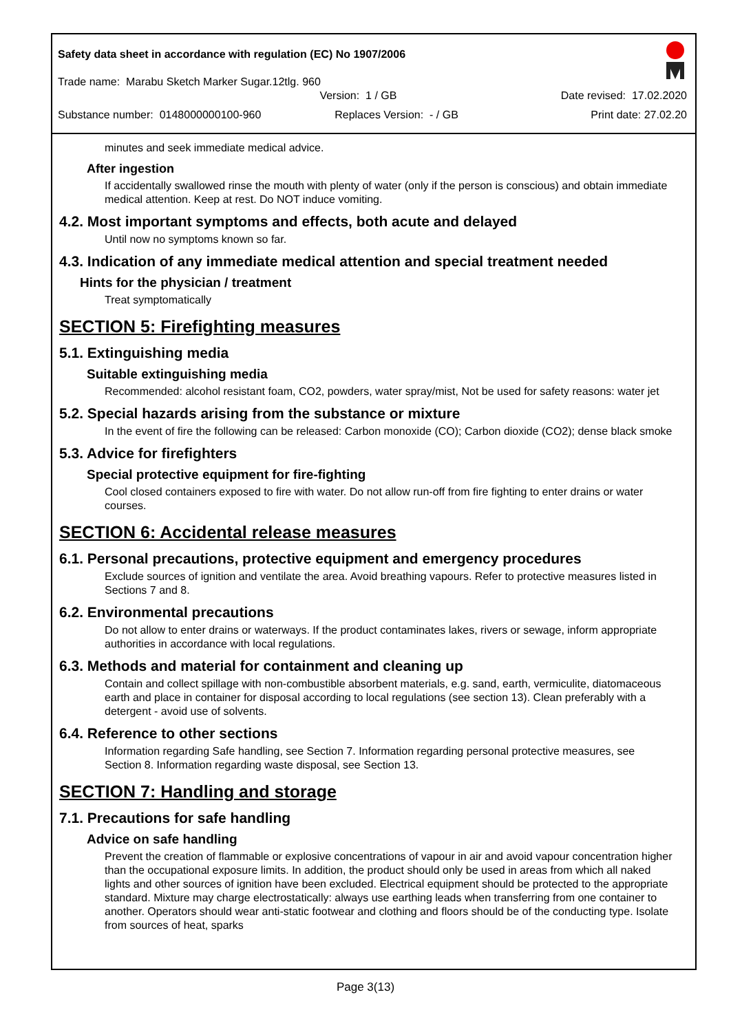Safety data sheet in accordance with regulation (EC) No 1907/2006
Trade name: Marabu Sketch Marker Sugar.12tlg. 960
Version: 1 / GB Date revised: 17.02.2020
Substance number: 0148000000100-960 Replaces Version: - / GB Print date: 27.02.20
minutes and seek immediate medical advice.
After ingestion
If accidentally swallowed rinse the mouth with plenty of water (only if the person is conscious) and obtain immediate medical attention. Keep at rest. Do NOT induce vomiting.
4.2. Most important symptoms and effects, both acute and delayed
Until now no symptoms known so far.
4.3. Indication of any immediate medical attention and special treatment needed
Hints for the physician / treatment
Treat symptomatically
SECTION 5: Firefighting measures
5.1. Extinguishing media
Suitable extinguishing media
Recommended: alcohol resistant foam, CO2, powders, water spray/mist, Not be used for safety reasons: water jet
5.2. Special hazards arising from the substance or mixture
In the event of fire the following can be released: Carbon monoxide (CO); Carbon dioxide (CO2); dense black smoke
5.3. Advice for firefighters
Special protective equipment for fire-fighting
Cool closed containers exposed to fire with water. Do not allow run-off from fire fighting to enter drains or water courses.
SECTION 6: Accidental release measures
6.1. Personal precautions, protective equipment and emergency procedures
Exclude sources of ignition and ventilate the area. Avoid breathing vapours. Refer to protective measures listed in Sections 7 and 8.
6.2. Environmental precautions
Do not allow to enter drains or waterways. If the product contaminates lakes, rivers or sewage, inform appropriate authorities in accordance with local regulations.
6.3. Methods and material for containment and cleaning up
Contain and collect spillage with non-combustible absorbent materials, e.g. sand, earth, vermiculite, diatomaceous earth and place in container for disposal according to local regulations (see section 13). Clean preferably with a detergent - avoid use of solvents.
6.4. Reference to other sections
Information regarding Safe handling, see Section 7. Information regarding personal protective measures, see Section 8. Information regarding waste disposal, see Section 13.
SECTION 7: Handling and storage
7.1. Precautions for safe handling
Advice on safe handling
Prevent the creation of flammable or explosive concentrations of vapour in air and avoid vapour concentration higher than the occupational exposure limits. In addition, the product should only be used in areas from which all naked lights and other sources of ignition have been excluded. Electrical equipment should be protected to the appropriate standard. Mixture may charge electrostatically: always use earthing leads when transferring from one container to another. Operators should wear anti-static footwear and clothing and floors should be of the conducting type. Isolate from sources of heat, sparks
Page 3(13)